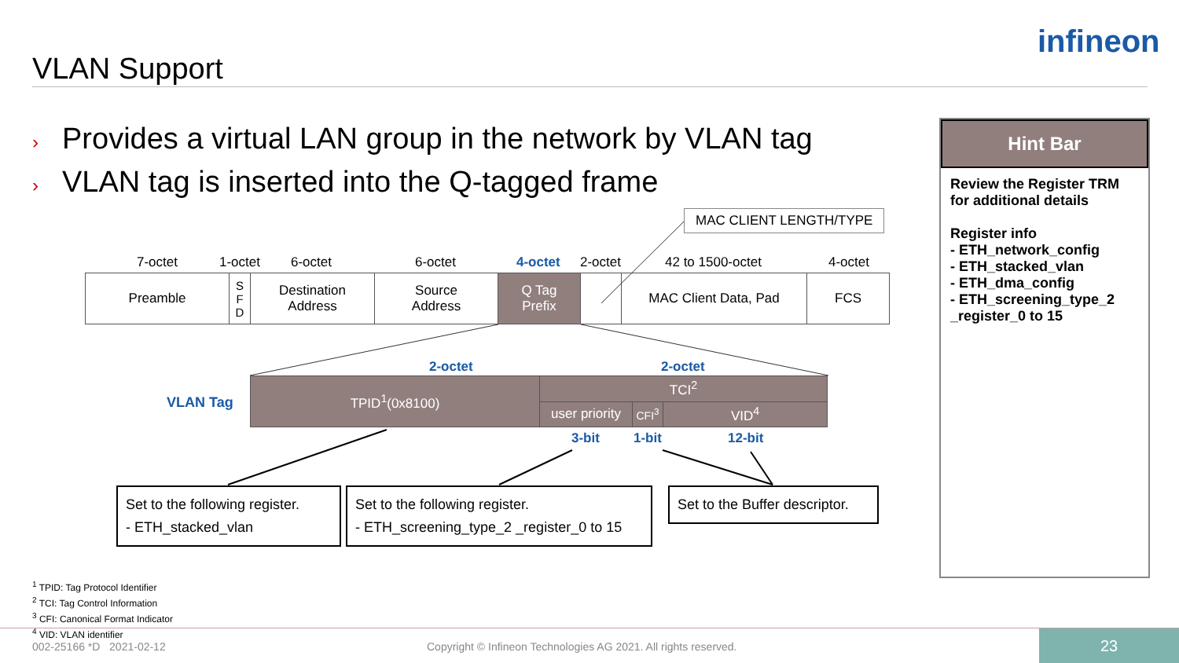VLAN Support
infineon
› Provides a virtual LAN group in the network by VLAN tag
› VLAN tag is inserted into the Q-tagged frame
MAC CLIENT LENGTH/TYPE
7-octet 1-octet 6-octet 6-octet 4-octet 2-octet 42 to 1500-octet 4-octet
| Preamble | S F D | Destination Address | Source Address | Q Tag Prefix | | MAC Client Data, Pad | FCS |
2-octet 2-octet
VLAN Tag
| TPID<sup>1</sup>(0x8100) | TCI<sup>2</sup> | | |
| | user priority | CFI<sup>3</sup> | VID<sup>4</sup> |
3-bit 1-bit 12-bit
Set to the following register.
- ETH_stacked_vlan
Set to the following register.
- ETH_screening_type_2 _register_0 to 15
Set to the Buffer descriptor.
Hint Bar
Review the Register TRM for additional details
Register info
- ETH_network_config
- ETH_stacked_vlan
- ETH_dma_config
- ETH_screening_type_2 _register_0 to 15
<sup>1</sup> TPID: Tag Protocol Identifier
<sup>2</sup> TCI: Tag Control Information
<sup>3</sup> CFI: Canonical Format Indicator
<sup>4</sup> VID: VLAN identifier
002-25166 *D 2021-02-12
Copyright © Infineon Technologies AG 2021. All rights reserved.
23